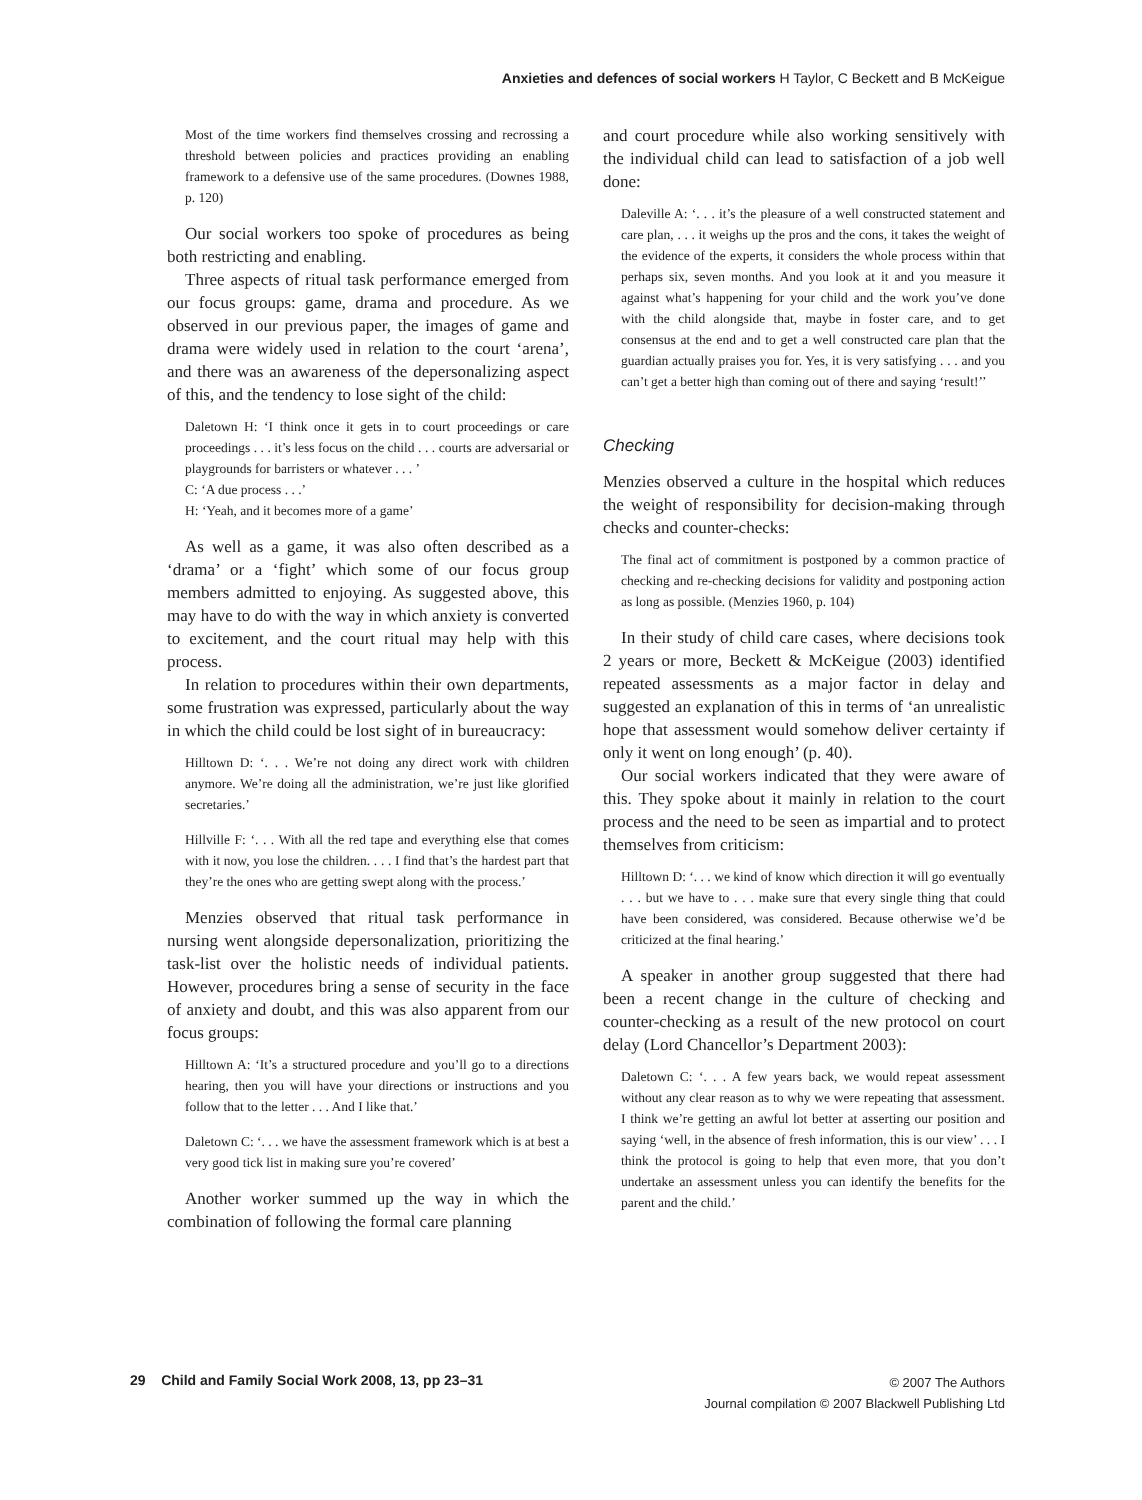Anxieties and defences of social workers H Taylor, C Beckett and B McKeigue
Most of the time workers find themselves crossing and recrossing a threshold between policies and practices providing an enabling framework to a defensive use of the same procedures. (Downes 1988, p. 120)
Our social workers too spoke of procedures as being both restricting and enabling.
Three aspects of ritual task performance emerged from our focus groups: game, drama and procedure. As we observed in our previous paper, the images of game and drama were widely used in relation to the court ‘arena’, and there was an awareness of the depersonalizing aspect of this, and the tendency to lose sight of the child:
Daletown H: ‘I think once it gets in to court proceedings or care proceedings . . . it’s less focus on the child . . . courts are adversarial or playgrounds for barristers or whatever . . . ’
C: ‘A due process . . .’
H: ‘Yeah, and it becomes more of a game’
As well as a game, it was also often described as a ‘drama’ or a ‘fight’ which some of our focus group members admitted to enjoying. As suggested above, this may have to do with the way in which anxiety is converted to excitement, and the court ritual may help with this process.
In relation to procedures within their own departments, some frustration was expressed, particularly about the way in which the child could be lost sight of in bureaucracy:
Hilltown D: ‘. . . We’re not doing any direct work with children anymore. We’re doing all the administration, we’re just like glorified secretaries.’
Hillville F: ‘. . . With all the red tape and everything else that comes with it now, you lose the children. . . . I find that’s the hardest part that they’re the ones who are getting swept along with the process.’
Menzies observed that ritual task performance in nursing went alongside depersonalization, prioritizing the task-list over the holistic needs of individual patients. However, procedures bring a sense of security in the face of anxiety and doubt, and this was also apparent from our focus groups:
Hilltown A: ‘It’s a structured procedure and you’ll go to a directions hearing, then you will have your directions or instructions and you follow that to the letter . . . And I like that.’
Daletown C: ‘. . . we have the assessment framework which is at best a very good tick list in making sure you’re covered’
Another worker summed up the way in which the combination of following the formal care planning
and court procedure while also working sensitively with the individual child can lead to satisfaction of a job well done:
Daleville A: ‘. . . it’s the pleasure of a well constructed statement and care plan, . . . it weighs up the pros and the cons, it takes the weight of the evidence of the experts, it considers the whole process within that perhaps six, seven months. And you look at it and you measure it against what’s happening for your child and the work you’ve done with the child alongside that, maybe in foster care, and to get consensus at the end and to get a well constructed care plan that the guardian actually praises you for. Yes, it is very satisfying . . . and you can’t get a better high than coming out of there and saying ‘result!’’
Checking
Menzies observed a culture in the hospital which reduces the weight of responsibility for decision-making through checks and counter-checks:
The final act of commitment is postponed by a common practice of checking and re-checking decisions for validity and postponing action as long as possible. (Menzies 1960, p. 104)
In their study of child care cases, where decisions took 2 years or more, Beckett & McKeigue (2003) identified repeated assessments as a major factor in delay and suggested an explanation of this in terms of ‘an unrealistic hope that assessment would somehow deliver certainty if only it went on long enough’ (p. 40).
Our social workers indicated that they were aware of this. They spoke about it mainly in relation to the court process and the need to be seen as impartial and to protect themselves from criticism:
Hilltown D: ‘. . . we kind of know which direction it will go eventually . . . but we have to . . . make sure that every single thing that could have been considered, was considered. Because otherwise we’d be criticized at the final hearing.’
A speaker in another group suggested that there had been a recent change in the culture of checking and counter-checking as a result of the new protocol on court delay (Lord Chancellor’s Department 2003):
Daletown C: ‘. . . A few years back, we would repeat assessment without any clear reason as to why we were repeating that assessment. I think we’re getting an awful lot better at asserting our position and saying ‘well, in the absence of fresh information, this is our view’ . . . I think the protocol is going to help that even more, that you don’t undertake an assessment unless you can identify the benefits for the parent and the child.’
29 Child and Family Social Work 2008, 13, pp 23–31
© 2007 The Authors
Journal compilation © 2007 Blackwell Publishing Ltd